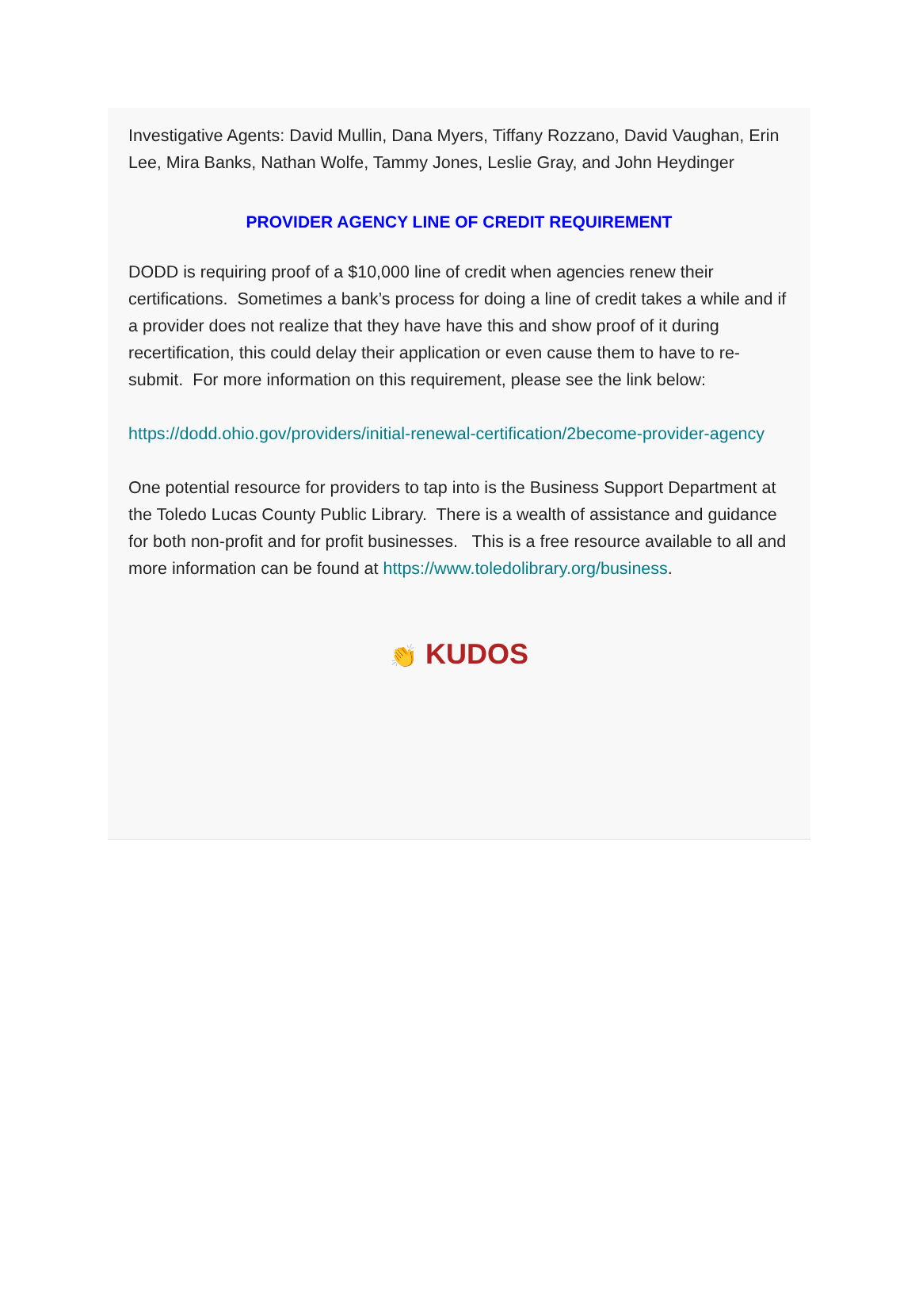Investigative Agents: David Mullin, Dana Myers, Tiffany Rozzano, David Vaughan, Erin Lee, Mira Banks, Nathan Wolfe, Tammy Jones, Leslie Gray, and John Heydinger
PROVIDER AGENCY LINE OF CREDIT REQUIREMENT
DODD is requiring proof of a $10,000 line of credit when agencies renew their certifications. Sometimes a bank’s process for doing a line of credit takes a while and if a provider does not realize that they have have this and show proof of it during recertification, this could delay their application or even cause them to have to re-submit. For more information on this requirement, please see the link below:
https://dodd.ohio.gov/providers/initial-renewal-certification/2become-provider-agency
One potential resource for providers to tap into is the Business Support Department at the Toledo Lucas County Public Library. There is a wealth of assistance and guidance for both non-profit and for profit businesses. This is a free resource available to all and more information can be found at https://www.toledolibrary.org/business.
👏 KUDOS